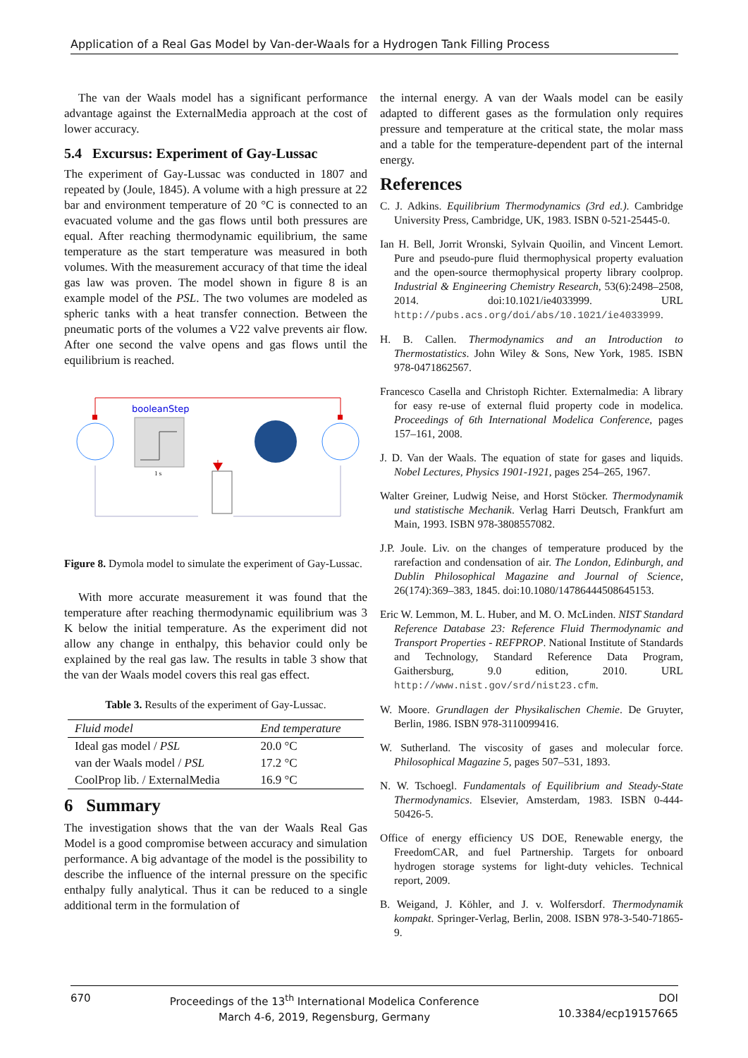Application of a Real Gas Model by Van-der-Waals for a Hydrogen Tank Filling Process
The van der Waals model has a significant performance advantage against the ExternalMedia approach at the cost of lower accuracy.
5.4 Excursus: Experiment of Gay-Lussac
The experiment of Gay-Lussac was conducted in 1807 and repeated by (Joule, 1845). A volume with a high pressure at 22 bar and environment temperature of 20 °C is connected to an evacuated volume and the gas flows until both pressures are equal. After reaching thermodynamic equilibrium, the same temperature as the start temperature was measured in both volumes. With the measurement accuracy of that time the ideal gas law was proven. The model shown in figure 8 is an example model of the PSL. The two volumes are modeled as spheric tanks with a heat transfer connection. Between the pneumatic ports of the volumes a V22 valve prevents air flow. After one second the valve opens and gas flows until the equilibrium is reached.
booleanStep
1 s
Figure 8. Dymola model to simulate the experiment of Gay-Lussac.
With more accurate measurement it was found that the temperature after reaching thermodynamic equilibrium was 3 K below the initial temperature. As the experiment did not allow any change in enthalpy, this behavior could only be explained by the real gas law. The results in table 3 show that the van der Waals model covers this real gas effect.
Table 3. Results of the experiment of Gay-Lussac.
| Fluid model | End temperature |
| --- | --- |
| Ideal gas model / PSL | 20.0 °C |
| van der Waals model / PSL | 17.2 °C |
| CoolProp lib. / ExternalMedia | 16.9 °C |
6 Summary
The investigation shows that the van der Waals Real Gas Model is a good compromise between accuracy and simulation performance. A big advantage of the model is the possibility to describe the influence of the internal pressure on the specific enthalpy fully analytical. Thus it can be reduced to a single additional term in the formulation of
the internal energy. A van der Waals model can be easily adapted to different gases as the formulation only requires pressure and temperature at the critical state, the molar mass and a table for the temperature-dependent part of the internal energy.
References
C. J. Adkins. Equilibrium Thermodynamics (3rd ed.). Cambridge University Press, Cambridge, UK, 1983. ISBN 0-521-25445-0.
Ian H. Bell, Jorrit Wronski, Sylvain Quoilin, and Vincent Lemort. Pure and pseudo-pure fluid thermophysical property evaluation and the open-source thermophysical property library coolprop. Industrial & Engineering Chemistry Research, 53(6):2498–2508, 2014. doi:10.1021/ie4033999. URL http://pubs.acs.org/doi/abs/10.1021/ie4033999.
H. B. Callen. Thermodynamics and an Introduction to Thermostatistics. John Wiley & Sons, New York, 1985. ISBN 978-0471862567.
Francesco Casella and Christoph Richter. Externalmedia: A library for easy re-use of external fluid property code in modelica. Proceedings of 6th International Modelica Conference, pages 157–161, 2008.
J. D. Van der Waals. The equation of state for gases and liquids. Nobel Lectures, Physics 1901-1921, pages 254–265, 1967.
Walter Greiner, Ludwig Neise, and Horst Stöcker. Thermodynamik und statistische Mechanik. Verlag Harri Deutsch, Frankfurt am Main, 1993. ISBN 978-3808557082.
J.P. Joule. Liv. on the changes of temperature produced by the rarefaction and condensation of air. The London, Edinburgh, and Dublin Philosophical Magazine and Journal of Science, 26(174):369–383, 1845. doi:10.1080/14786444508645153.
Eric W. Lemmon, M. L. Huber, and M. O. McLinden. NIST Standard Reference Database 23: Reference Fluid Thermodynamic and Transport Properties - REFPROP. National Institute of Standards and Technology, Standard Reference Data Program, Gaithersburg, 9.0 edition, 2010. URL http://www.nist.gov/srd/nist23.cfm.
W. Moore. Grundlagen der Physikalischen Chemie. De Gruyter, Berlin, 1986. ISBN 978-3110099416.
W. Sutherland. The viscosity of gases and molecular force. Philosophical Magazine 5, pages 507–531, 1893.
N. W. Tschoegl. Fundamentals of Equilibrium and Steady-State Thermodynamics. Elsevier, Amsterdam, 1983. ISBN 0-444-50426-5.
Office of energy efficiency US DOE, Renewable energy, the FreedomCAR, and fuel Partnership. Targets for onboard hydrogen storage systems for light-duty vehicles. Technical report, 2009.
B. Weigand, J. Köhler, and J. v. Wolfersdorf. Thermodynamik kompakt. Springer-Verlag, Berlin, 2008. ISBN 978-3-540-71865-9.
670 Proceedings of the 13<sup>th</sup> International Modelica Conference
March 4-6, 2019, Regensburg, Germany
DOI
10.3384/ecp19157665